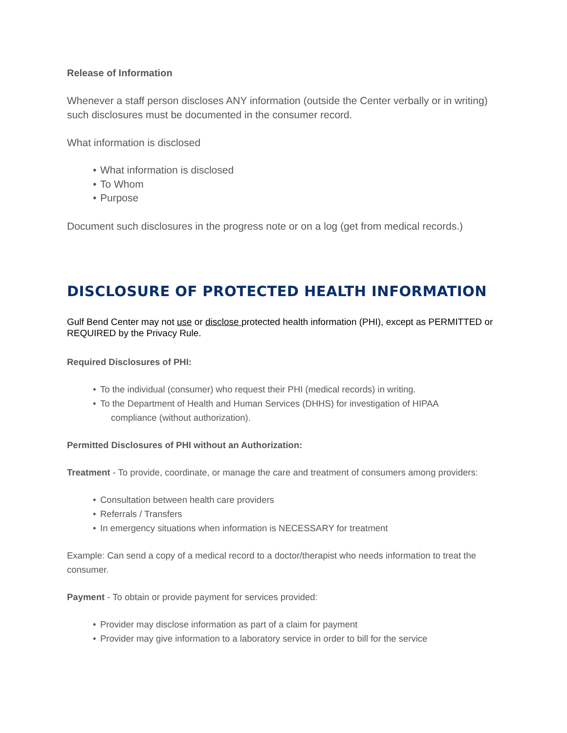Release of Information
Whenever a staff person discloses ANY information (outside the Center verbally or in writing) such disclosures must be documented in the consumer record.
What information is disclosed
• What information is disclosed
• To Whom
• Purpose
Document such disclosures in the progress note or on a log (get from medical records.)
DISCLOSURE OF PROTECTED HEALTH INFORMATION
Gulf Bend Center may not use or disclose protected health information (PHI), except as PERMITTED or REQUIRED by the Privacy Rule.
Required Disclosures of PHI:
• To the individual (consumer) who request their PHI (medical records) in writing.
• To the Department of Health and Human Services (DHHS) for investigation of HIPAA
compliance (without authorization).
Permitted Disclosures of PHI without an Authorization:
Treatment - To provide, coordinate, or manage the care and treatment of consumers among providers:
• Consultation between health care providers
• Referrals / Transfers
• In emergency situations when information is NECESSARY for treatment
Example: Can send a copy of a medical record to a doctor/therapist who needs information to treat the consumer.
Payment - To obtain or provide payment for services provided:
• Provider may disclose information as part of a claim for payment
• Provider may give information to a laboratory service in order to bill for the service